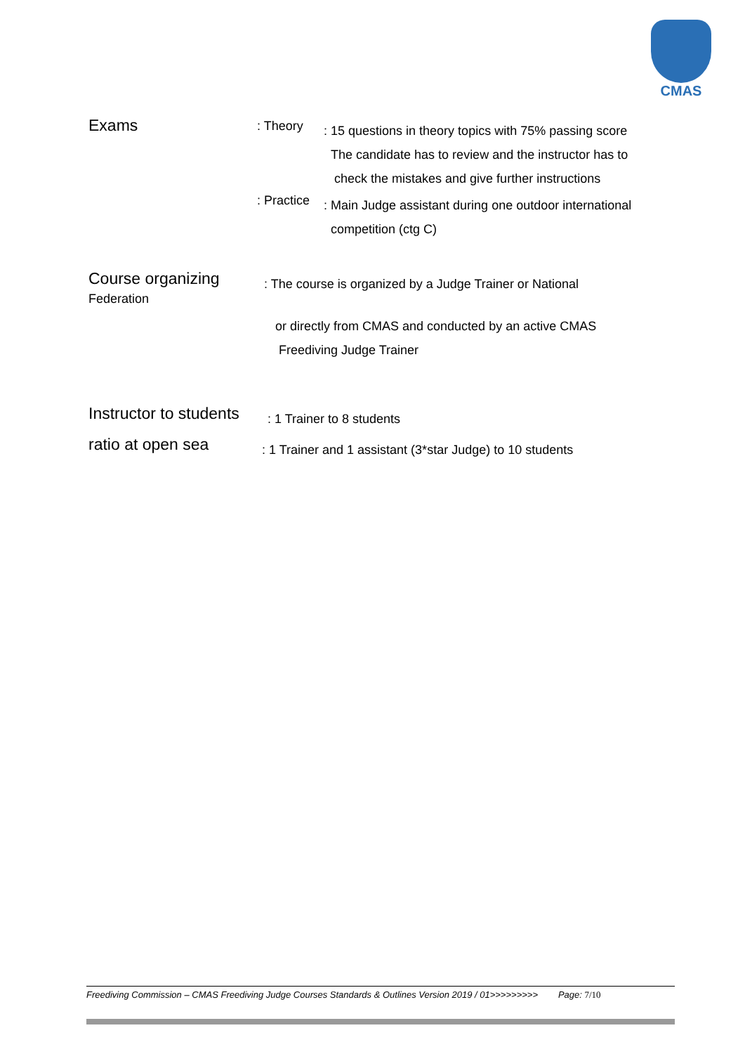CMAS
Exams
: Theory
: 15 questions in theory topics with 75% passing score
The candidate has to review and the instructor has to
check the mistakes and give further instructions
: Practice
: Main Judge assistant during one outdoor international
competition (ctg C)
Course organizing
Federation
: The course is organized by a Judge Trainer or National
or directly from CMAS and conducted by an active CMAS
Freediving Judge Trainer
Instructor to students
: 1 Trainer to 8 students
ratio at open sea
: 1 Trainer and 1 assistant (3*star Judge) to 10 students
Freediving Commission – CMAS Freediving Judge Courses Standards & Outlines Version 2019 / 01>>>>>>>>> Page: 7/10